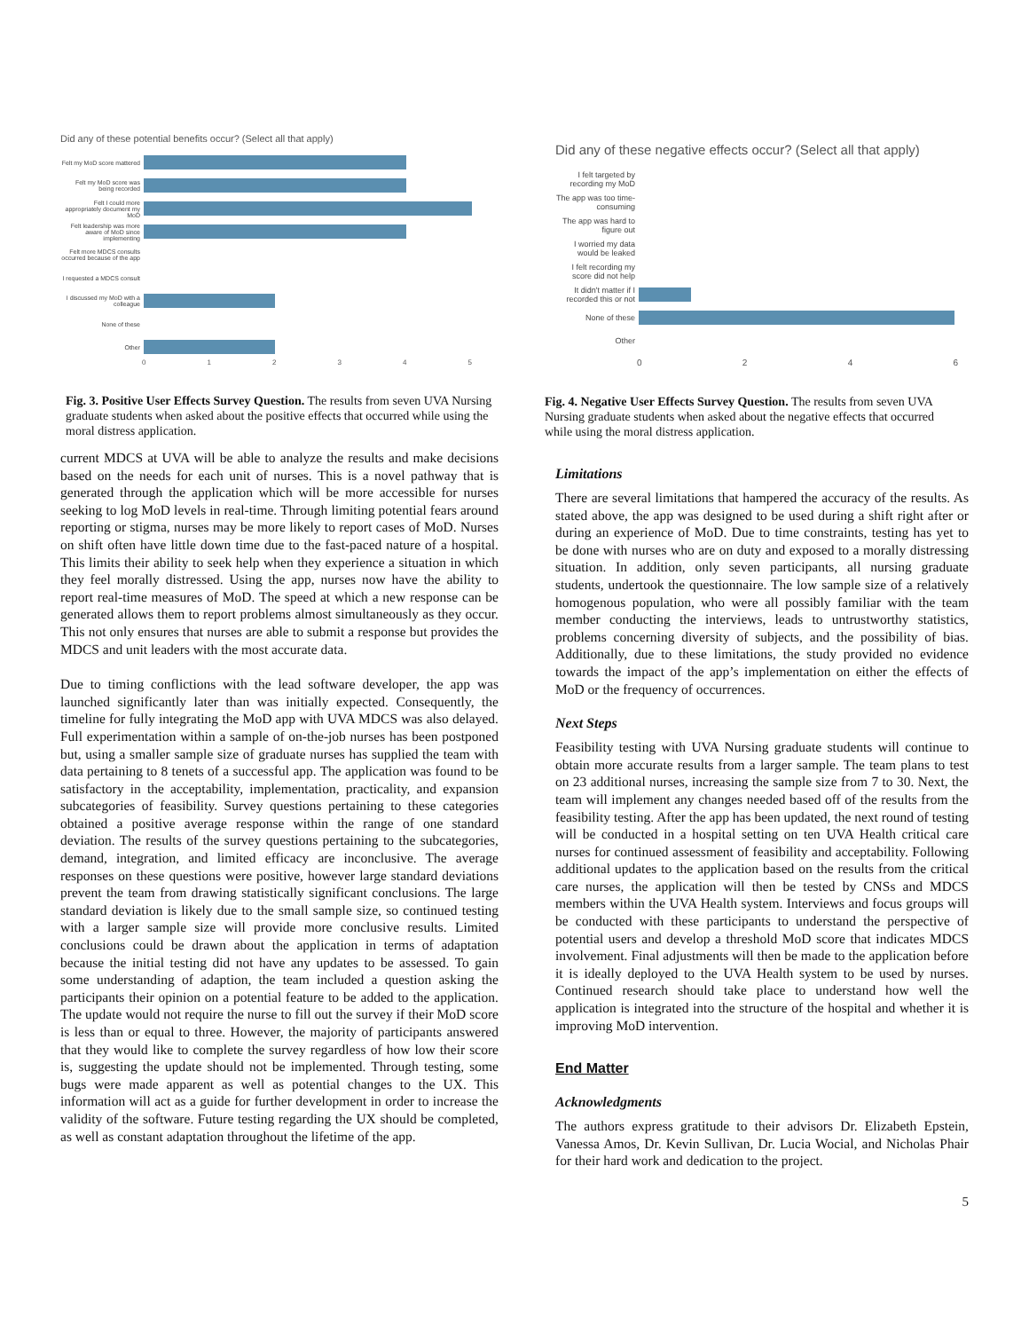Did any of these potential benefits occur? (Select all that apply)
Felt my MoD score mattered
Felt my MoD score was being recorded
Felt I could more appropriately document my MoD
Felt leadership was more aware of MoD since implementing
Felt more MDCS consults occurred because of the app
I requested a MDCS consult
I discussed my MoD with a colleague
None of these
Other
0 1 2 3 4 5
Fig. 3. Positive User Effects Survey Question. The results from seven UVA Nursing graduate students when asked about the positive effects that occurred while using the moral distress application.
current MDCS at UVA will be able to analyze the results and make decisions based on the needs for each unit of nurses. This is a novel pathway that is generated through the application which will be more accessible for nurses seeking to log MoD levels in real-time. Through limiting potential fears around reporting or stigma, nurses may be more likely to report cases of MoD. Nurses on shift often have little down time due to the fast-paced nature of a hospital. This limits their ability to seek help when they experience a situation in which they feel morally distressed. Using the app, nurses now have the ability to report real-time measures of MoD. The speed at which a new response can be generated allows them to report problems almost simultaneously as they occur. This not only ensures that nurses are able to submit a response but provides the MDCS and unit leaders with the most accurate data.
Due to timing conflictions with the lead software developer, the app was launched significantly later than was initially expected. Consequently, the timeline for fully integrating the MoD app with UVA MDCS was also delayed. Full experimentation within a sample of on-the-job nurses has been postponed but, using a smaller sample size of graduate nurses has supplied the team with data pertaining to 8 tenets of a successful app. The application was found to be satisfactory in the acceptability, implementation, practicality, and expansion subcategories of feasibility. Survey questions pertaining to these categories obtained a positive average response within the range of one standard deviation. The results of the survey questions pertaining to the subcategories, demand, integration, and limited efficacy are inconclusive. The average responses on these questions were positive, however large standard deviations prevent the team from drawing statistically significant conclusions. The large standard deviation is likely due to the small sample size, so continued testing with a larger sample size will provide more conclusive results. Limited conclusions could be drawn about the application in terms of adaptation because the initial testing did not have any updates to be assessed. To gain some understanding of adaption, the team included a question asking the participants their opinion on a potential feature to be added to the application. The update would not require the nurse to fill out the survey if their MoD score is less than or equal to three. However, the majority of participants answered that they would like to complete the survey regardless of how low their score is, suggesting the update should not be implemented. Through testing, some bugs were made apparent as well as potential changes to the UX. This information will act as a guide for further development in order to increase the validity of the software. Future testing regarding the UX should be completed, as well as constant adaptation throughout the lifetime of the app.
Did any of these negative effects occur? (Select all that apply)
I felt targeted by recording my MoD
The app was too time-consuming
The app was hard to figure out
I worried my data would be leaked
I felt recording my score did not help
It didn't matter if I recorded this or not
None of these
Other
0 2 4 6
Fig. 4. Negative User Effects Survey Question. The results from seven UVA Nursing graduate students when asked about the negative effects that occurred while using the moral distress application.
Limitations
There are several limitations that hampered the accuracy of the results. As stated above, the app was designed to be used during a shift right after or during an experience of MoD. Due to time constraints, testing has yet to be done with nurses who are on duty and exposed to a morally distressing situation. In addition, only seven participants, all nursing graduate students, undertook the questionnaire. The low sample size of a relatively homogenous population, who were all possibly familiar with the team member conducting the interviews, leads to untrustworthy statistics, problems concerning diversity of subjects, and the possibility of bias. Additionally, due to these limitations, the study provided no evidence towards the impact of the app’s implementation on either the effects of MoD or the frequency of occurrences.
Next Steps
Feasibility testing with UVA Nursing graduate students will continue to obtain more accurate results from a larger sample. The team plans to test on 23 additional nurses, increasing the sample size from 7 to 30. Next, the team will implement any changes needed based off of the results from the feasibility testing. After the app has been updated, the next round of testing will be conducted in a hospital setting on ten UVA Health critical care nurses for continued assessment of feasibility and acceptability. Following additional updates to the application based on the results from the critical care nurses, the application will then be tested by CNSs and MDCS members within the UVA Health system. Interviews and focus groups will be conducted with these participants to understand the perspective of potential users and develop a threshold MoD score that indicates MDCS involvement. Final adjustments will then be made to the application before it is ideally deployed to the UVA Health system to be used by nurses. Continued research should take place to understand how well the application is integrated into the structure of the hospital and whether it is improving MoD intervention.
End Matter
Acknowledgments
The authors express gratitude to their advisors Dr. Elizabeth Epstein, Vanessa Amos, Dr. Kevin Sullivan, Dr. Lucia Wocial, and Nicholas Phair for their hard work and dedication to the project.
5